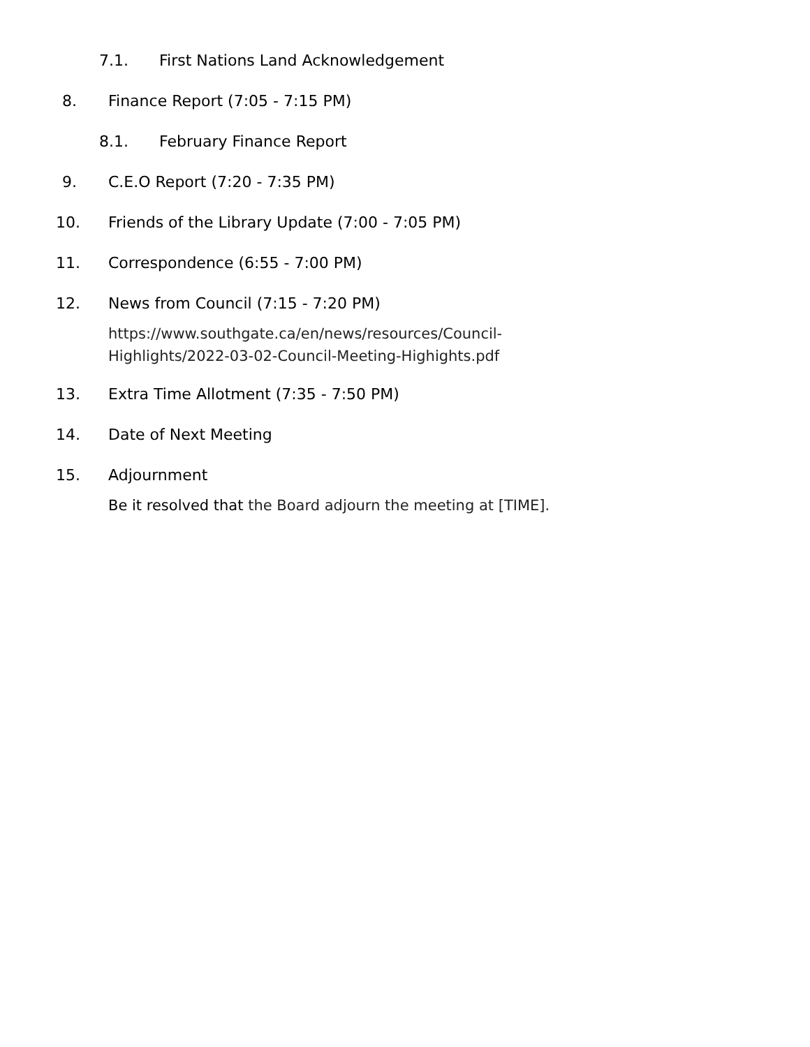7.1. First Nations Land Acknowledgement
8. Finance Report (7:05 - 7:15 PM)
8.1. February Finance Report
9. C.E.O Report (7:20 - 7:35 PM)
10. Friends of the Library Update (7:00 - 7:05 PM)
11. Correspondence (6:55 - 7:00 PM)
12. News from Council (7:15 - 7:20 PM)
https://www.southgate.ca/en/news/resources/Council-
Highlights/2022-03-02-Council-Meeting-Highights.pdf
13. Extra Time Allotment (7:35 - 7:50 PM)
14. Date of Next Meeting
15. Adjournment
Be it resolved that the Board adjourn the meeting at [TIME].